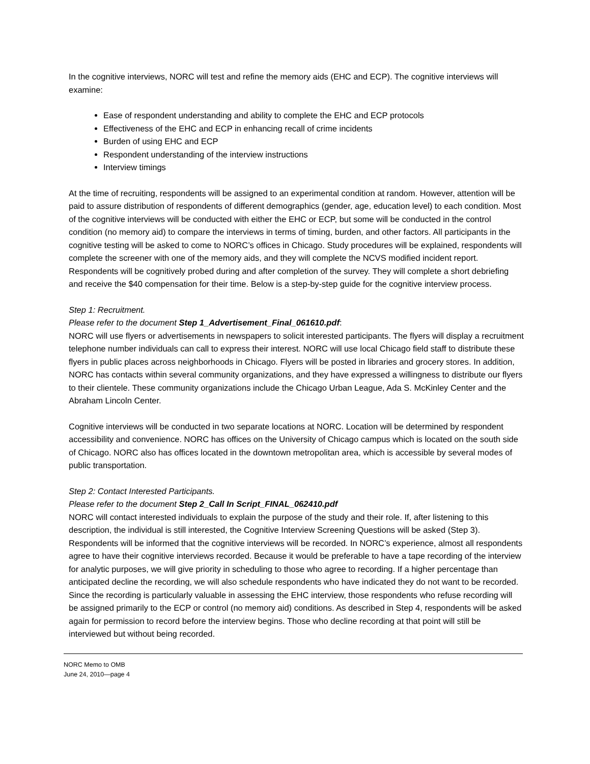In the cognitive interviews, NORC will test and refine the memory aids (EHC and ECP). The cognitive interviews will examine:
Ease of respondent understanding and ability to complete the EHC and ECP protocols
Effectiveness of the EHC and ECP in enhancing recall of crime incidents
Burden of using EHC and ECP
Respondent understanding of the interview instructions
Interview timings
At the time of recruiting, respondents will be assigned to an experimental condition at random. However, attention will be paid to assure distribution of respondents of different demographics (gender, age, education level) to each condition. Most of the cognitive interviews will be conducted with either the EHC or ECP, but some will be conducted in the control condition (no memory aid) to compare the interviews in terms of timing, burden, and other factors. All participants in the cognitive testing will be asked to come to NORC’s offices in Chicago. Study procedures will be explained, respondents will complete the screener with one of the memory aids, and they will complete the NCVS modified incident report. Respondents will be cognitively probed during and after completion of the survey. They will complete a short debriefing and receive the $40 compensation for their time. Below is a step-by-step guide for the cognitive interview process.
Step 1: Recruitment.
Please refer to the document Step 1_Advertisement_Final_061610.pdf:
NORC will use flyers or advertisements in newspapers to solicit interested participants. The flyers will display a recruitment telephone number individuals can call to express their interest. NORC will use local Chicago field staff to distribute these flyers in public places across neighborhoods in Chicago. Flyers will be posted in libraries and grocery stores. In addition, NORC has contacts within several community organizations, and they have expressed a willingness to distribute our flyers to their clientele. These community organizations include the Chicago Urban League, Ada S. McKinley Center and the Abraham Lincoln Center.
Cognitive interviews will be conducted in two separate locations at NORC. Location will be determined by respondent accessibility and convenience. NORC has offices on the University of Chicago campus which is located on the south side of Chicago. NORC also has offices located in the downtown metropolitan area, which is accessible by several modes of public transportation.
Step 2: Contact Interested Participants.
Please refer to the document Step 2_Call In Script_FINAL_062410.pdf
NORC will contact interested individuals to explain the purpose of the study and their role. If, after listening to this description, the individual is still interested, the Cognitive Interview Screening Questions will be asked (Step 3). Respondents will be informed that the cognitive interviews will be recorded. In NORC’s experience, almost all respondents agree to have their cognitive interviews recorded. Because it would be preferable to have a tape recording of the interview for analytic purposes, we will give priority in scheduling to those who agree to recording. If a higher percentage than anticipated decline the recording, we will also schedule respondents who have indicated they do not want to be recorded. Since the recording is particularly valuable in assessing the EHC interview, those respondents who refuse recording will be assigned primarily to the ECP or control (no memory aid) conditions. As described in Step 4, respondents will be asked again for permission to record before the interview begins. Those who decline recording at that point will still be interviewed but without being recorded.
NORC Memo to OMB
June 24, 2010—page 4